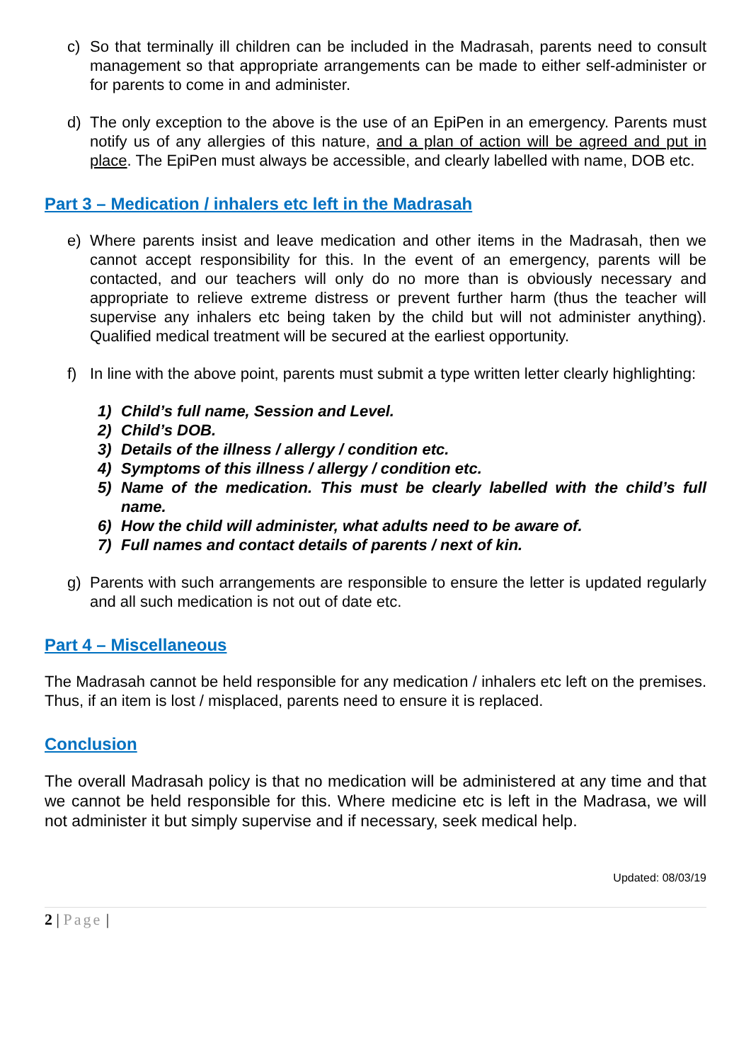c) So that terminally ill children can be included in the Madrasah, parents need to consult management so that appropriate arrangements can be made to either self-administer or for parents to come in and administer.
d) The only exception to the above is the use of an EpiPen in an emergency. Parents must notify us of any allergies of this nature, and a plan of action will be agreed and put in place. The EpiPen must always be accessible, and clearly labelled with name, DOB etc.
Part 3 – Medication / inhalers etc left in the Madrasah
e) Where parents insist and leave medication and other items in the Madrasah, then we cannot accept responsibility for this. In the event of an emergency, parents will be contacted, and our teachers will only do no more than is obviously necessary and appropriate to relieve extreme distress or prevent further harm (thus the teacher will supervise any inhalers etc being taken by the child but will not administer anything). Qualified medical treatment will be secured at the earliest opportunity.
f) In line with the above point, parents must submit a type written letter clearly highlighting:
1) Child’s full name, Session and Level.
2) Child’s DOB.
3) Details of the illness / allergy / condition etc.
4) Symptoms of this illness / allergy / condition etc.
5) Name of the medication. This must be clearly labelled with the child’s full name.
6) How the child will administer, what adults need to be aware of.
7) Full names and contact details of parents / next of kin.
g) Parents with such arrangements are responsible to ensure the letter is updated regularly and all such medication is not out of date etc.
Part 4 – Miscellaneous
The Madrasah cannot be held responsible for any medication / inhalers etc left on the premises. Thus, if an item is lost / misplaced, parents need to ensure it is replaced.
Conclusion
The overall Madrasah policy is that no medication will be administered at any time and that we cannot be held responsible for this. Where medicine etc is left in the Madrasa, we will not administer it but simply supervise and if necessary, seek medical help.
Updated: 08/03/19
2 | Page |